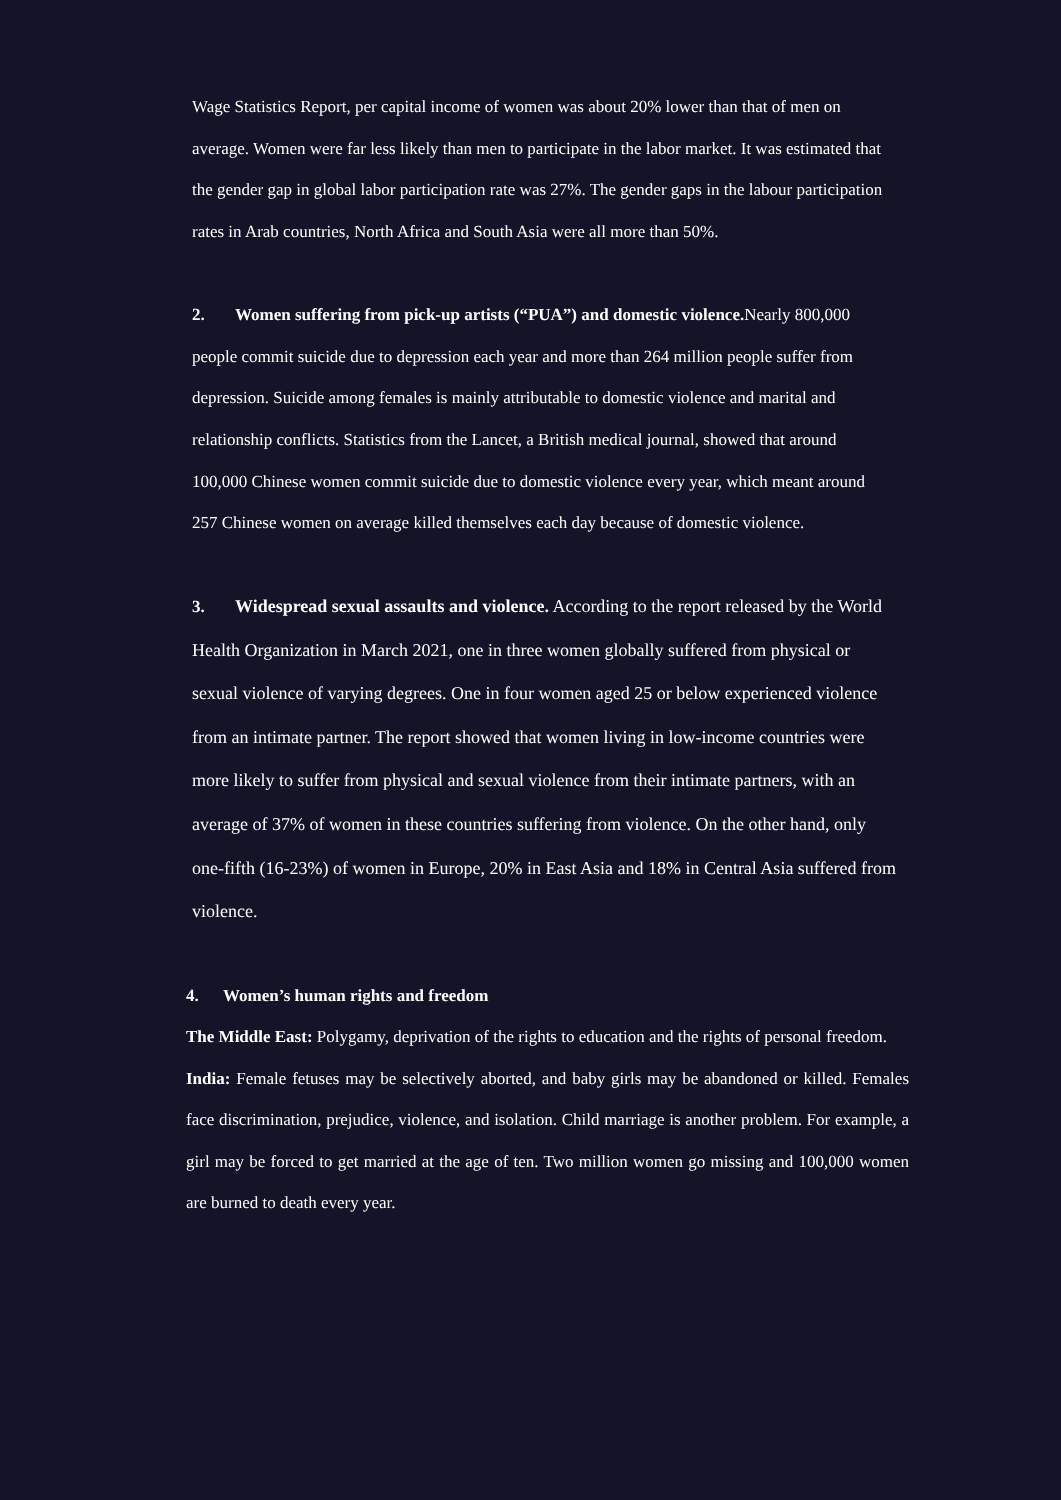Wage Statistics Report, per capital income of women was about 20% lower than that of men on average. Women were far less likely than men to participate in the labor market. It was estimated that the gender gap in global labor participation rate was 27%. The gender gaps in the labour participation rates in Arab countries, North Africa and South Asia were all more than 50%.
2. Women suffering from pick-up artists (“PUA”) and domestic violence. Nearly 800,000 people commit suicide due to depression each year and more than 264 million people suffer from depression. Suicide among females is mainly attributable to domestic violence and marital and relationship conflicts. Statistics from the Lancet, a British medical journal, showed that around 100,000 Chinese women commit suicide due to domestic violence every year, which meant around 257 Chinese women on average killed themselves each day because of domestic violence.
3. Widespread sexual assaults and violence. According to the report released by the World Health Organization in March 2021, one in three women globally suffered from physical or sexual violence of varying degrees. One in four women aged 25 or below experienced violence from an intimate partner. The report showed that women living in low-income countries were more likely to suffer from physical and sexual violence from their intimate partners, with an average of 37% of women in these countries suffering from violence. On the other hand, only one-fifth (16-23%) of women in Europe, 20% in East Asia and 18% in Central Asia suffered from violence.
4. Women’s human rights and freedom
The Middle East: Polygamy, deprivation of the rights to education and the rights of personal freedom.
India: Female fetuses may be selectively aborted, and baby girls may be abandoned or killed. Females face discrimination, prejudice, violence, and isolation. Child marriage is another problem. For example, a girl may be forced to get married at the age of ten. Two million women go missing and 100,000 women are burned to death every year.